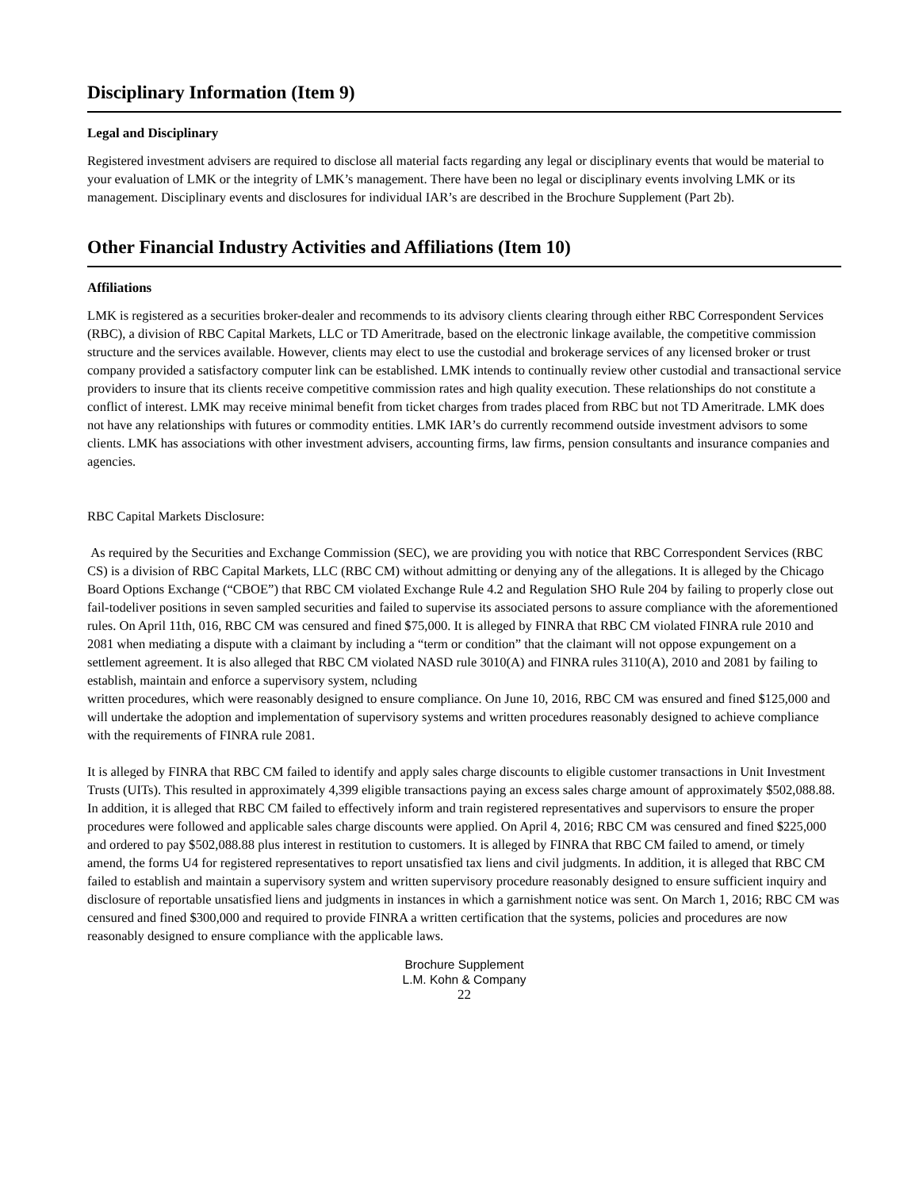Disciplinary Information (Item 9)
Legal and Disciplinary
Registered investment advisers are required to disclose all material facts regarding any legal or disciplinary events that would be material to your evaluation of LMK or the integrity of LMK’s management. There have been no legal or disciplinary events involving LMK or its management. Disciplinary events and disclosures for individual IAR’s are described in the Brochure Supplement (Part 2b).
Other Financial Industry Activities and Affiliations (Item 10)
Affiliations
LMK is registered as a securities broker-dealer and recommends to its advisory clients clearing through either RBC Correspondent Services (RBC), a division of RBC Capital Markets, LLC or TD Ameritrade, based on the electronic linkage available, the competitive commission structure and the services available. However, clients may elect to use the custodial and brokerage services of any licensed broker or trust company provided a satisfactory computer link can be established. LMK intends to continually review other custodial and transactional service providers to insure that its clients receive competitive commission rates and high quality execution. These relationships do not constitute a conflict of interest. LMK may receive minimal benefit from ticket charges from trades placed from RBC but not TD Ameritrade. LMK does not have any relationships with futures or commodity entities. LMK IAR’s do currently recommend outside investment advisors to some clients. LMK has associations with other investment advisers, accounting firms, law firms, pension consultants and insurance companies and agencies.
RBC Capital Markets Disclosure:
As required by the Securities and Exchange Commission (SEC), we are providing you with notice that RBC Correspondent Services (RBC CS) is a division of RBC Capital Markets, LLC (RBC CM) without admitting or denying any of the allegations. It is alleged by the Chicago Board Options Exchange (“CBOE”) that RBC CM violated Exchange Rule 4.2 and Regulation SHO Rule 204 by failing to properly close out fail-todeliver positions in seven sampled securities and failed to supervise its associated persons to assure compliance with the aforementioned rules. On April 11th, 016, RBC CM was censured and fined $75,000. It is alleged by FINRA that RBC CM violated FINRA rule 2010 and 2081 when mediating a dispute with a claimant by including a “term or condition” that the claimant will not oppose expungement on a settlement agreement. It is also alleged that RBC CM violated NASD rule 3010(A) and FINRA rules 3110(A), 2010 and 2081 by failing to establish, maintain and enforce a supervisory system, ncluding
written procedures, which were reasonably designed to ensure compliance. On June 10, 2016, RBC CM was ensured and fined $125,000 and will undertake the adoption and implementation of supervisory systems and written procedures reasonably designed to achieve compliance with the requirements of FINRA rule 2081.
It is alleged by FINRA that RBC CM failed to identify and apply sales charge discounts to eligible customer transactions in Unit Investment Trusts (UITs). This resulted in approximately 4,399 eligible transactions paying an excess sales charge amount of approximately $502,088.88. In addition, it is alleged that RBC CM failed to effectively inform and train registered representatives and supervisors to ensure the proper procedures were followed and applicable sales charge discounts were applied. On April 4, 2016; RBC CM was censured and fined $225,000 and ordered to pay $502,088.88 plus interest in restitution to customers. It is alleged by FINRA that RBC CM failed to amend, or timely amend, the forms U4 for registered representatives to report unsatisfied tax liens and civil judgments. In addition, it is alleged that RBC CM failed to establish and maintain a supervisory system and written supervisory procedure reasonably designed to ensure sufficient inquiry and disclosure of reportable unsatisfied liens and judgments in instances in which a garnishment notice was sent. On March 1, 2016; RBC CM was censured and fined $300,000 and required to provide FINRA a written certification that the systems, policies and procedures are now reasonably designed to ensure compliance with the applicable laws.
Brochure Supplement
L.M. Kohn & Company
22